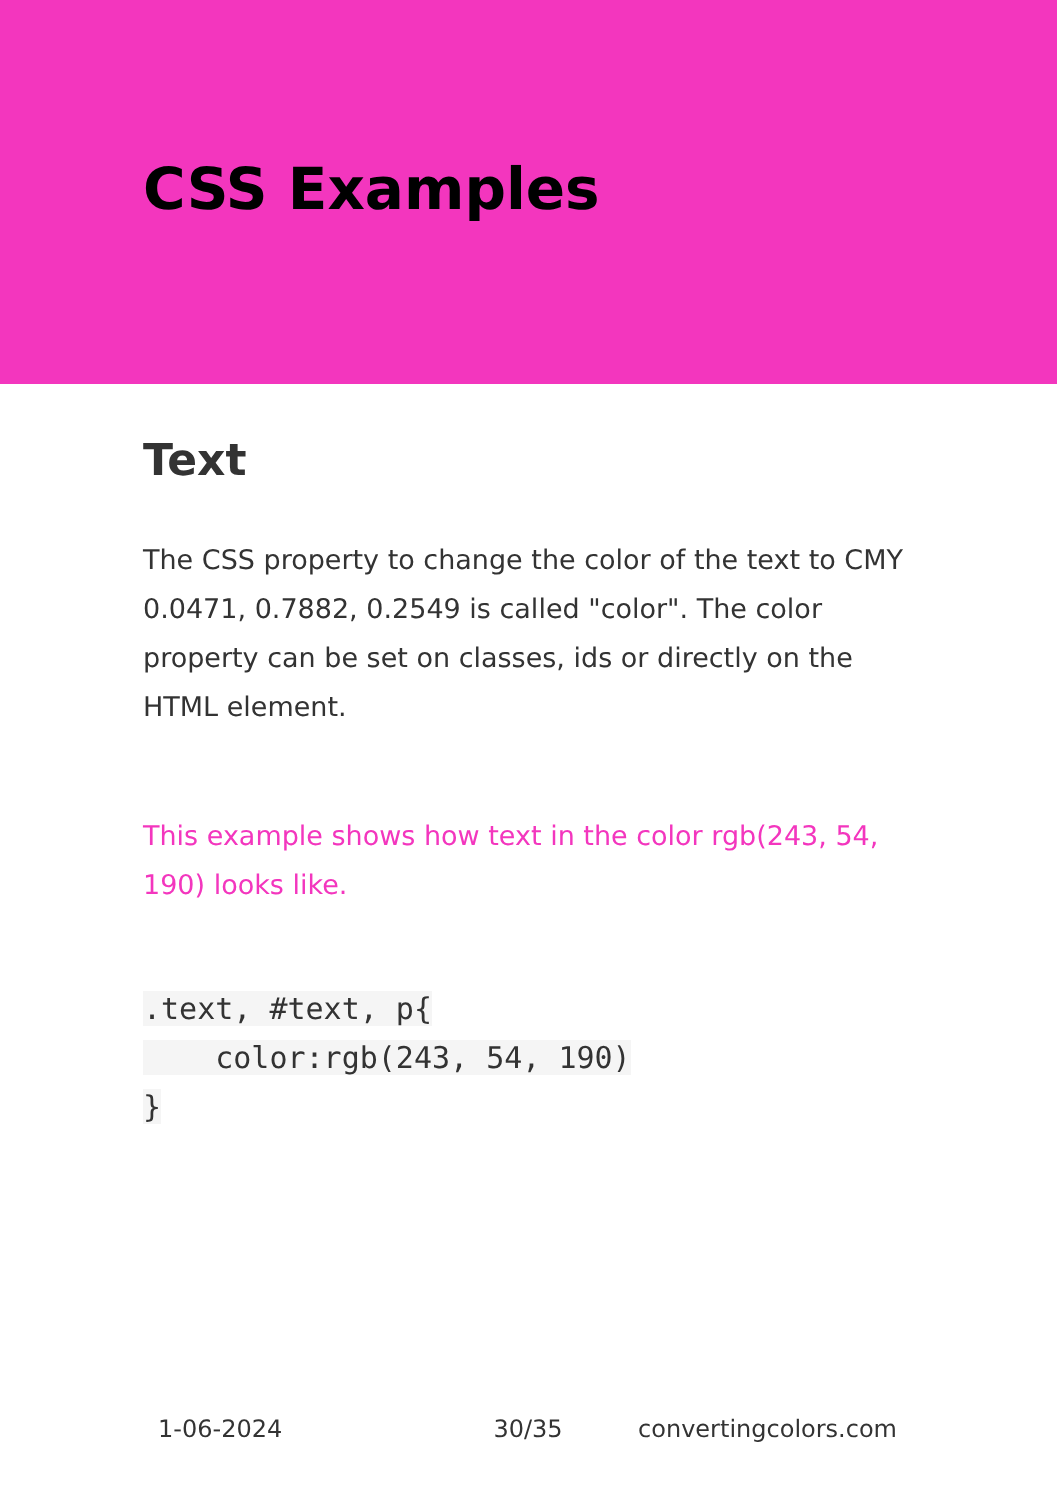CSS Examples
Text
The CSS property to change the color of the text to CMY 0.0471, 0.7882, 0.2549 is called "color". The color property can be set on classes, ids or directly on the HTML element.
This example shows how text in the color rgb(243, 54, 190) looks like.
.text, #text, p{
    color:rgb(243, 54, 190)
}
1-06-2024 30/35 convertingcolors.com